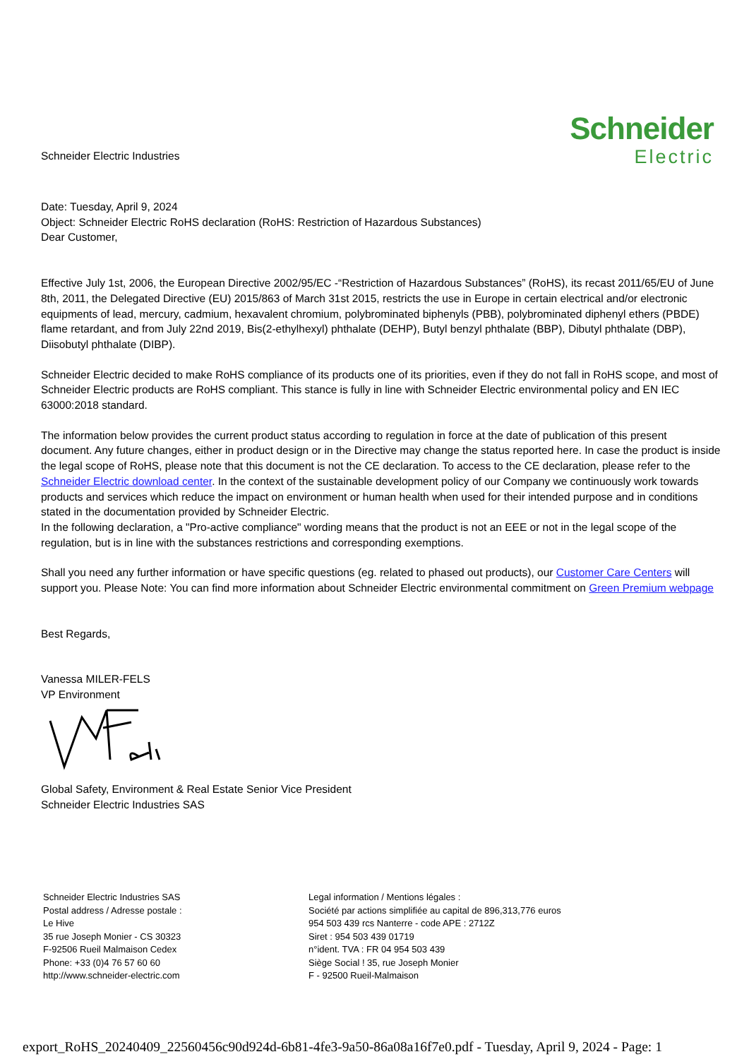Schneider Electric Industries
Schneider
Electric
Date: Tuesday, April 9, 2024
Object: Schneider Electric RoHS declaration (RoHS: Restriction of Hazardous Substances)
Dear Customer,
Effective July 1st, 2006, the European Directive 2002/95/EC -“Restriction of Hazardous Substances” (RoHS), its recast 2011/65/EU of June 8th, 2011, the Delegated Directive (EU) 2015/863 of March 31st 2015, restricts the use in Europe in certain electrical and/or electronic equipments of lead, mercury, cadmium, hexavalent chromium, polybrominated biphenyls (PBB), polybrominated diphenyl ethers (PBDE) flame retardant, and from July 22nd 2019, Bis(2-ethylhexyl) phthalate (DEHP), Butyl benzyl phthalate (BBP), Dibutyl phthalate (DBP), Diisobutyl phthalate (DIBP).
Schneider Electric decided to make RoHS compliance of its products one of its priorities, even if they do not fall in RoHS scope, and most of Schneider Electric products are RoHS compliant. This stance is fully in line with Schneider Electric environmental policy and EN IEC 63000:2018 standard.
The information below provides the current product status according to regulation in force at the date of publication of this present document. Any future changes, either in product design or in the Directive may change the status reported here. In case the product is inside the legal scope of RoHS, please note that this document is not the CE declaration. To access to the CE declaration, please refer to the Schneider Electric download center. In the context of the sustainable development policy of our Company we continuously work towards products and services which reduce the impact on environment or human health when used for their intended purpose and in conditions stated in the documentation provided by Schneider Electric.
In the following declaration, a "Pro-active compliance" wording means that the product is not an EEE or not in the legal scope of the regulation, but is in line with the substances restrictions and corresponding exemptions.
Shall you need any further information or have specific questions (eg. related to phased out products), our Customer Care Centers will support you. Please Note: You can find more information about Schneider Electric environmental commitment on Green Premium webpage
Best Regards,
Vanessa MILER-FELS
VP Environment
Global Safety, Environment & Real Estate Senior Vice President
Schneider Electric Industries SAS
Schneider Electric Industries SAS
Postal address / Adresse postale :
Le Hive
35 rue Joseph Monier - CS 30323
F-92506 Rueil Malmaison Cedex
Phone: +33 (0)4 76 57 60 60
http://www.schneider-electric.com
Legal information / Mentions légales :
Société par actions simplifiée au capital de 896,313,776 euros
954 503 439 rcs Nanterre - code APE : 2712Z
Siret : 954 503 439 01719
n°ident. TVA : FR 04 954 503 439
Siège Social ! 35, rue Joseph Monier
F - 92500 Rueil-Malmaison
export_RoHS_20240409_22560456c90d924d-6b81-4fe3-9a50-86a08a16f7e0.pdf - Tuesday, April 9, 2024 - Page: 1